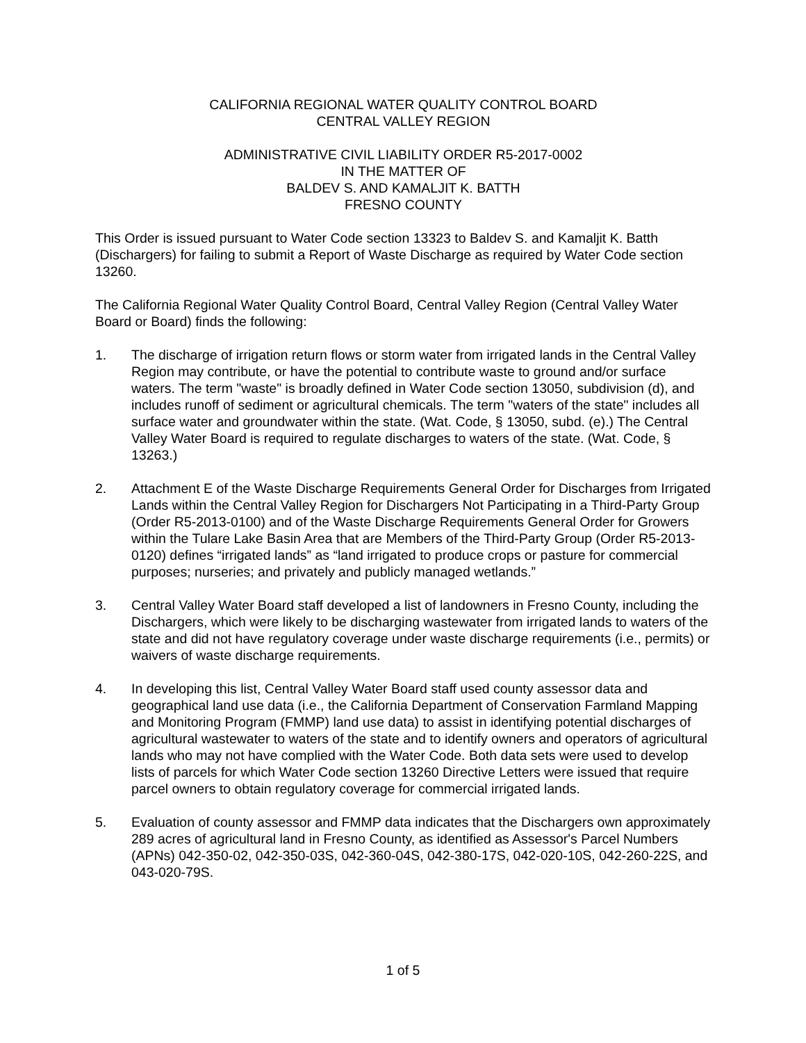CALIFORNIA REGIONAL WATER QUALITY CONTROL BOARD
CENTRAL VALLEY REGION
ADMINISTRATIVE CIVIL LIABILITY ORDER R5-2017-0002
IN THE MATTER OF
BALDEV S. AND KAMALJIT K. BATTH
FRESNO COUNTY
This Order is issued pursuant to Water Code section 13323 to Baldev S. and Kamaljit K. Batth (Dischargers) for failing to submit a Report of Waste Discharge as required by Water Code section 13260.
The California Regional Water Quality Control Board, Central Valley Region (Central Valley Water Board or Board) finds the following:
1. The discharge of irrigation return flows or storm water from irrigated lands in the Central Valley Region may contribute, or have the potential to contribute waste to ground and/or surface waters. The term "waste" is broadly defined in Water Code section 13050, subdivision (d), and includes runoff of sediment or agricultural chemicals. The term "waters of the state" includes all surface water and groundwater within the state. (Wat. Code, § 13050, subd. (e).) The Central Valley Water Board is required to regulate discharges to waters of the state. (Wat. Code, § 13263.)
2. Attachment E of the Waste Discharge Requirements General Order for Discharges from Irrigated Lands within the Central Valley Region for Dischargers Not Participating in a Third-Party Group (Order R5-2013-0100) and of the Waste Discharge Requirements General Order for Growers within the Tulare Lake Basin Area that are Members of the Third-Party Group (Order R5-2013-0120) defines “irrigated lands” as “land irrigated to produce crops or pasture for commercial purposes; nurseries; and privately and publicly managed wetlands.”
3. Central Valley Water Board staff developed a list of landowners in Fresno County, including the Dischargers, which were likely to be discharging wastewater from irrigated lands to waters of the state and did not have regulatory coverage under waste discharge requirements (i.e., permits) or waivers of waste discharge requirements.
4. In developing this list, Central Valley Water Board staff used county assessor data and geographical land use data (i.e., the California Department of Conservation Farmland Mapping and Monitoring Program (FMMP) land use data) to assist in identifying potential discharges of agricultural wastewater to waters of the state and to identify owners and operators of agricultural lands who may not have complied with the Water Code. Both data sets were used to develop lists of parcels for which Water Code section 13260 Directive Letters were issued that require parcel owners to obtain regulatory coverage for commercial irrigated lands.
5. Evaluation of county assessor and FMMP data indicates that the Dischargers own approximately 289 acres of agricultural land in Fresno County, as identified as Assessor's Parcel Numbers (APNs) 042-350-02, 042-350-03S, 042-360-04S, 042-380-17S, 042-020-10S, 042-260-22S, and 043-020-79S.
1 of 5